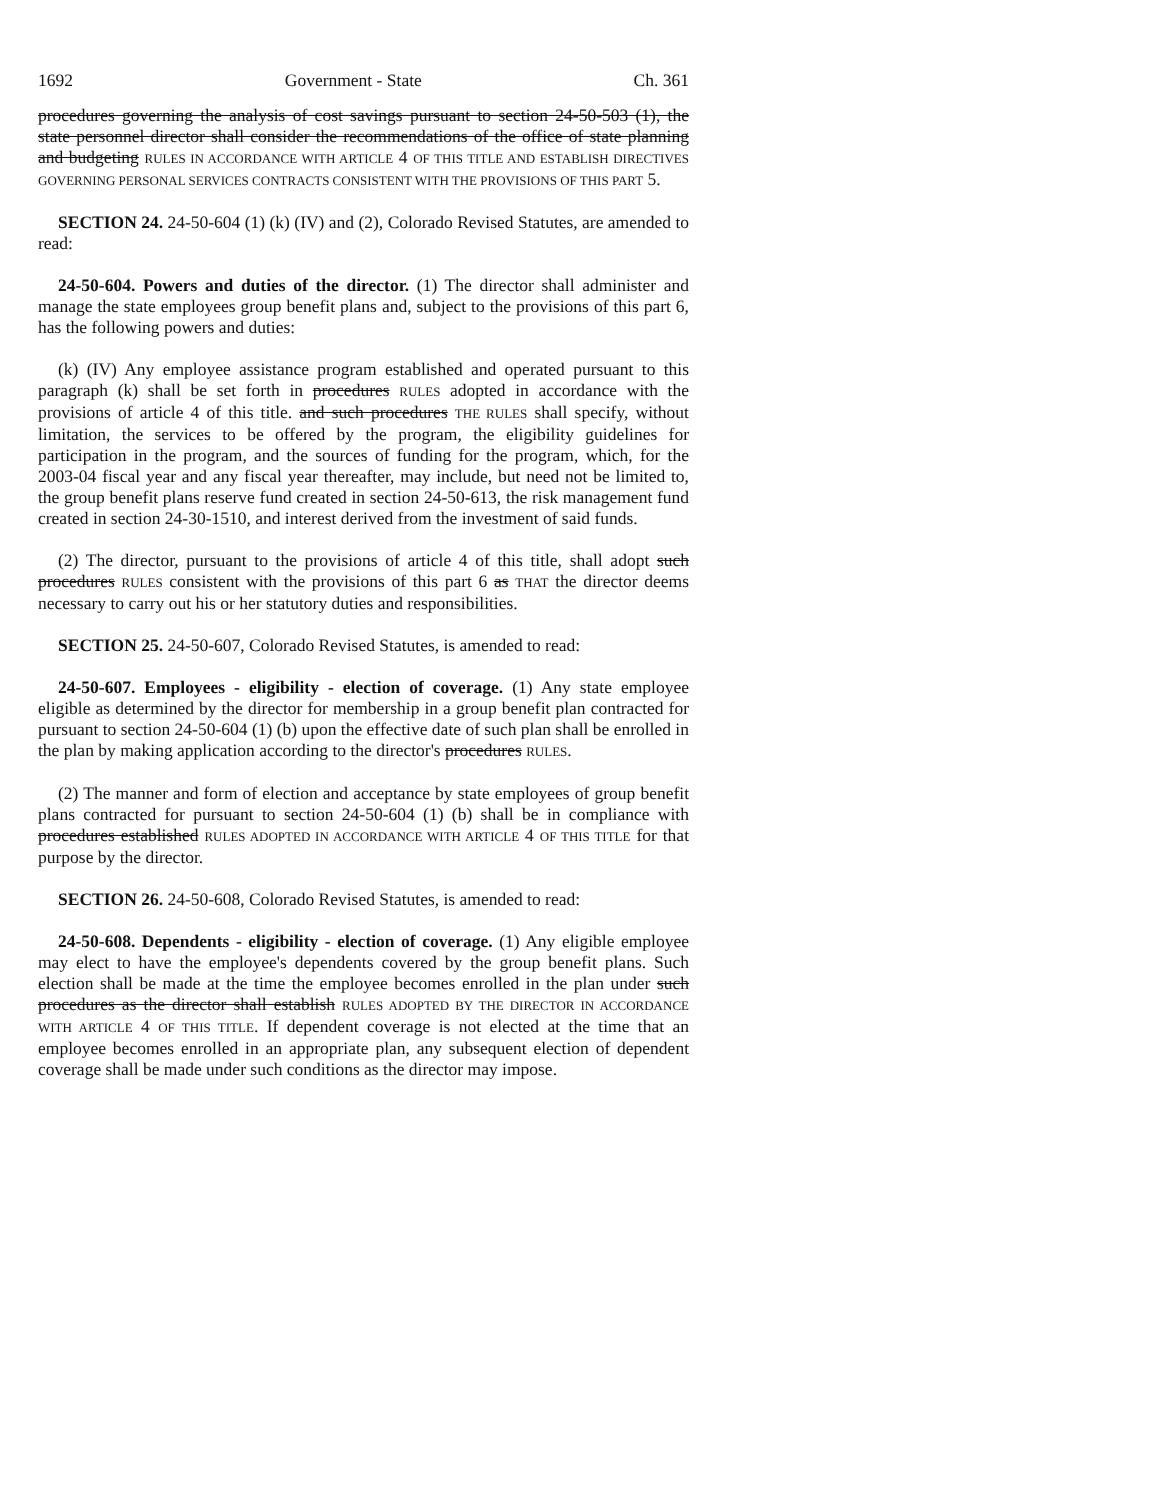1692 Government - State Ch. 361
procedures governing the analysis of cost savings pursuant to section 24-50-503 (1), the state personnel director shall consider the recommendations of the office of state planning and budgeting RULES IN ACCORDANCE WITH ARTICLE 4 OF THIS TITLE AND ESTABLISH DIRECTIVES GOVERNING PERSONAL SERVICES CONTRACTS CONSISTENT WITH THE PROVISIONS OF THIS PART 5.
SECTION 24. 24-50-604 (1) (k) (IV) and (2), Colorado Revised Statutes, are amended to read:
24-50-604. Powers and duties of the director. (1) The director shall administer and manage the state employees group benefit plans and, subject to the provisions of this part 6, has the following powers and duties:
(k) (IV) Any employee assistance program established and operated pursuant to this paragraph (k) shall be set forth in procedures RULES adopted in accordance with the provisions of article 4 of this title. and such procedures THE RULES shall specify, without limitation, the services to be offered by the program, the eligibility guidelines for participation in the program, and the sources of funding for the program, which, for the 2003-04 fiscal year and any fiscal year thereafter, may include, but need not be limited to, the group benefit plans reserve fund created in section 24-50-613, the risk management fund created in section 24-30-1510, and interest derived from the investment of said funds.
(2) The director, pursuant to the provisions of article 4 of this title, shall adopt such procedures RULES consistent with the provisions of this part 6 as THAT the director deems necessary to carry out his or her statutory duties and responsibilities.
SECTION 25. 24-50-607, Colorado Revised Statutes, is amended to read:
24-50-607. Employees - eligibility - election of coverage. (1) Any state employee eligible as determined by the director for membership in a group benefit plan contracted for pursuant to section 24-50-604 (1) (b) upon the effective date of such plan shall be enrolled in the plan by making application according to the director's procedures RULES.
(2) The manner and form of election and acceptance by state employees of group benefit plans contracted for pursuant to section 24-50-604 (1) (b) shall be in compliance with procedures established RULES ADOPTED IN ACCORDANCE WITH ARTICLE 4 OF THIS TITLE for that purpose by the director.
SECTION 26. 24-50-608, Colorado Revised Statutes, is amended to read:
24-50-608. Dependents - eligibility - election of coverage. (1) Any eligible employee may elect to have the employee's dependents covered by the group benefit plans. Such election shall be made at the time the employee becomes enrolled in the plan under such procedures as the director shall establish RULES ADOPTED BY THE DIRECTOR IN ACCORDANCE WITH ARTICLE 4 OF THIS TITLE. If dependent coverage is not elected at the time that an employee becomes enrolled in an appropriate plan, any subsequent election of dependent coverage shall be made under such conditions as the director may impose.